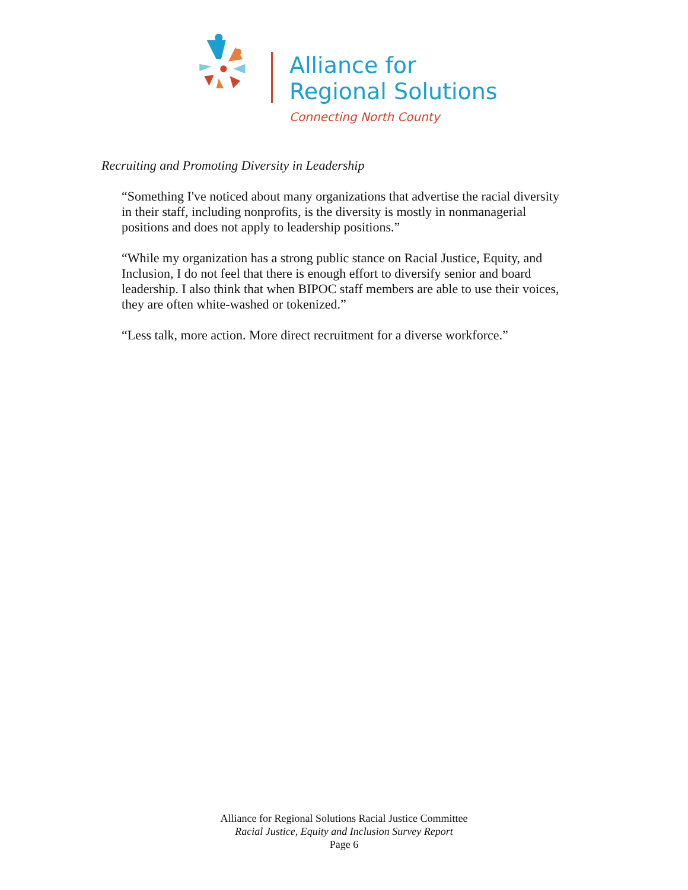Alliance for
Regional Solutions
Connecting North County
Recruiting and Promoting Diversity in Leadership
“Something I've noticed about many organizations that advertise the racial diversity in their staff, including nonprofits, is the diversity is mostly in nonmanagerial positions and does not apply to leadership positions.”
“While my organization has a strong public stance on Racial Justice, Equity, and Inclusion, I do not feel that there is enough effort to diversify senior and board leadership. I also think that when BIPOC staff members are able to use their voices, they are often white-washed or tokenized.”
“Less talk, more action. More direct recruitment for a diverse workforce.”
Alliance for Regional Solutions Racial Justice Committee
Racial Justice, Equity and Inclusion Survey Report
Page 6